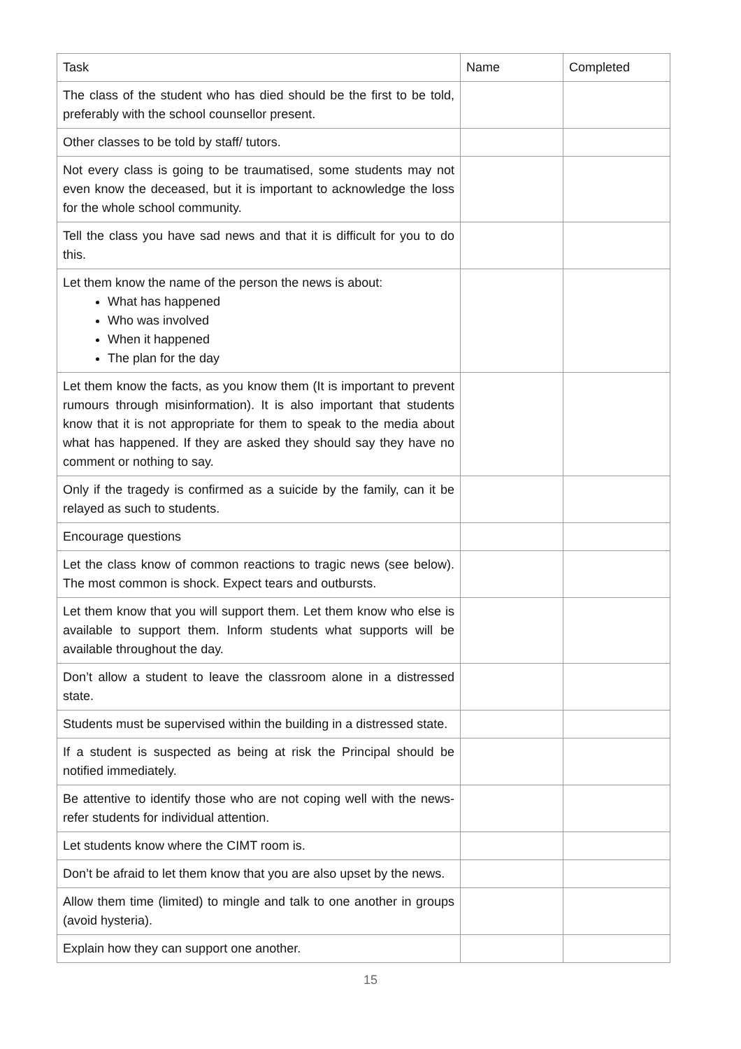| Task | Name | Completed |
| The class of the student who has died should be the first to be told, preferably with the school counsellor present. | | |
| Other classes to be told by staff/ tutors. | | |
| Not every class is going to be traumatised, some students may not even know the deceased, but it is important to acknowledge the loss for the whole school community. | | |
| Tell the class you have sad news and that it is difficult for you to do this. | | |
| Let them know the name of the person the news is about: What has happened Who was involved When it happened The plan for the day | | |
| Let them know the facts, as you know them (It is important to prevent rumours through misinformation). It is also important that students know that it is not appropriate for them to speak to the media about what has happened. If they are asked they should say they have no comment or nothing to say. | | |
| Only if the tragedy is confirmed as a suicide by the family, can it be relayed as such to students. | | |
| Encourage questions | | |
| Let the class know of common reactions to tragic news (see below). The most common is shock. Expect tears and outbursts. | | |
| Let them know that you will support them. Let them know who else is available to support them. Inform students what supports will be available throughout the day. | | |
| Don’t allow a student to leave the classroom alone in a distressed state. | | |
| Students must be supervised within the building in a distressed state. | | |
| If a student is suspected as being at risk the Principal should be notified immediately. | | |
| Be attentive to identify those who are not coping well with the news-refer students for individual attention. | | |
| Let students know where the CIMT room is. | | |
| Don’t be afraid to let them know that you are also upset by the news. | | |
| Allow them time (limited) to mingle and talk to one another in groups (avoid hysteria). | | |
| Explain how they can support one another. | | |
15